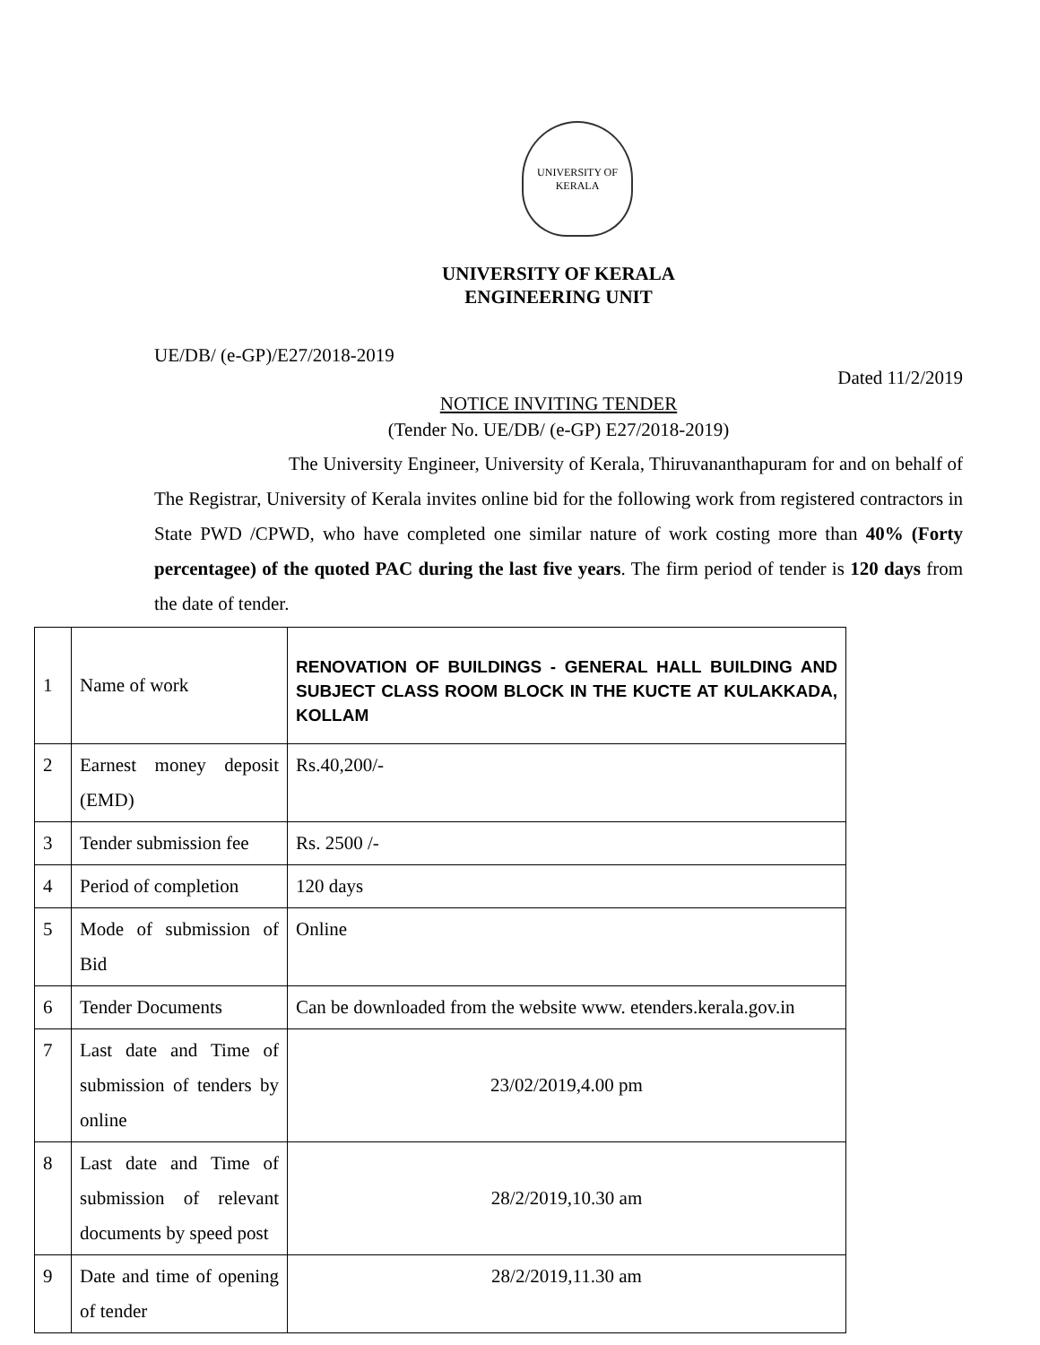UNIVERSITY OF KERALA
UNIVERSITY OF KERALA
ENGINEERING UNIT
UE/DB/ (e-GP)/E27/2018-2019
Dated 11/2/2019
NOTICE INVITING TENDER
(Tender No. UE/DB/ (e-GP) E27/2018-2019)
The University Engineer, University of Kerala, Thiruvananthapuram for and on behalf of The Registrar, University of Kerala invites online bid for the following work from registered contractors in State PWD /CPWD, who have completed one similar nature of work costing more than 40% (Forty percentagee) of the quoted PAC during the last five years. The firm period of tender is 120 days from the date of tender.
| 1 | Name of work | RENOVATION OF BUILDINGS - GENERAL HALL BUILDING AND SUBJECT CLASS ROOM BLOCK IN THE KUCTE AT KULAKKADA, KOLLAM |
| 2 | Earnest money deposit (EMD) | Rs.40,200/- |
| 3 | Tender submission fee | Rs. 2500 /- |
| 4 | Period of completion | 120 days |
| 5 | Mode of submission of Bid | Online |
| 6 | Tender Documents | Can be downloaded from the website www. etenders.kerala.gov.in |
| 7 | Last date and Time of submission of tenders by online | 23/02/2019,4.00 pm |
| 8 | Last date and Time of submission of relevant documents by speed post | 28/2/2019,10.30 am |
| 9 | Date and time of opening of tender | 28/2/2019,11.30 am |